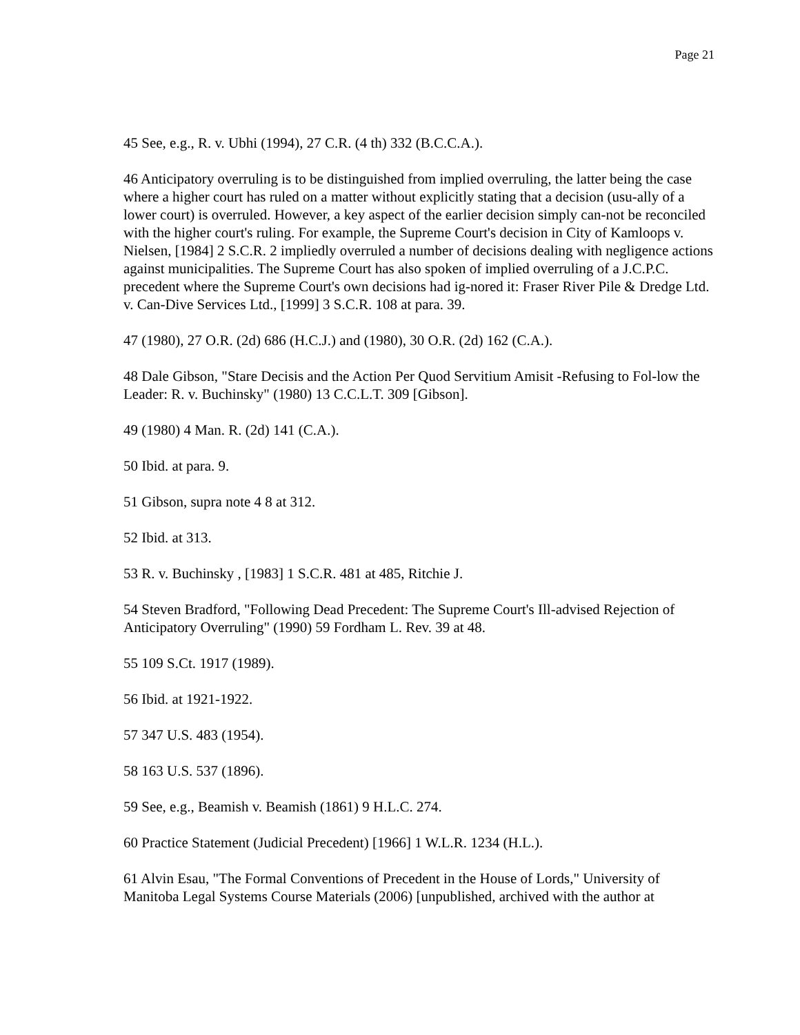Page 21
45 See, e.g., R. v. Ubhi (1994), 27 C.R. (4 th) 332 (B.C.C.A.).
46 Anticipatory overruling is to be distinguished from implied overruling, the latter being the case where a higher court has ruled on a matter without explicitly stating that a decision (usu-ally of a lower court) is overruled. However, a key aspect of the earlier decision simply can-not be reconciled with the higher court's ruling. For example, the Supreme Court's decision in City of Kamloops v. Nielsen, [1984] 2 S.C.R. 2 impliedly overruled a number of decisions dealing with negligence actions against municipalities. The Supreme Court has also spoken of implied overruling of a J.C.P.C. precedent where the Supreme Court's own decisions had ig-nored it: Fraser River Pile & Dredge Ltd. v. Can-Dive Services Ltd., [1999] 3 S.C.R. 108 at para. 39.
47 (1980), 27 O.R. (2d) 686 (H.C.J.) and (1980), 30 O.R. (2d) 162 (C.A.).
48 Dale Gibson, "Stare Decisis and the Action Per Quod Servitium Amisit -Refusing to Fol-low the Leader: R. v. Buchinsky" (1980) 13 C.C.L.T. 309 [Gibson].
49 (1980) 4 Man. R. (2d) 141 (C.A.).
50 Ibid. at para. 9.
51 Gibson, supra note 4 8 at 312.
52 Ibid. at 313.
53 R. v. Buchinsky , [1983] 1 S.C.R. 481 at 485, Ritchie J.
54 Steven Bradford, "Following Dead Precedent: The Supreme Court's Ill-advised Rejection of Anticipatory Overruling" (1990) 59 Fordham L. Rev. 39 at 48.
55 109 S.Ct. 1917 (1989).
56 Ibid. at 1921-1922.
57 347 U.S. 483 (1954).
58 163 U.S. 537 (1896).
59 See, e.g., Beamish v. Beamish (1861) 9 H.L.C. 274.
60 Practice Statement (Judicial Precedent) [1966] 1 W.L.R. 1234 (H.L.).
61 Alvin Esau, "The Formal Conventions of Precedent in the House of Lords," University of Manitoba Legal Systems Course Materials (2006) [unpublished, archived with the author at